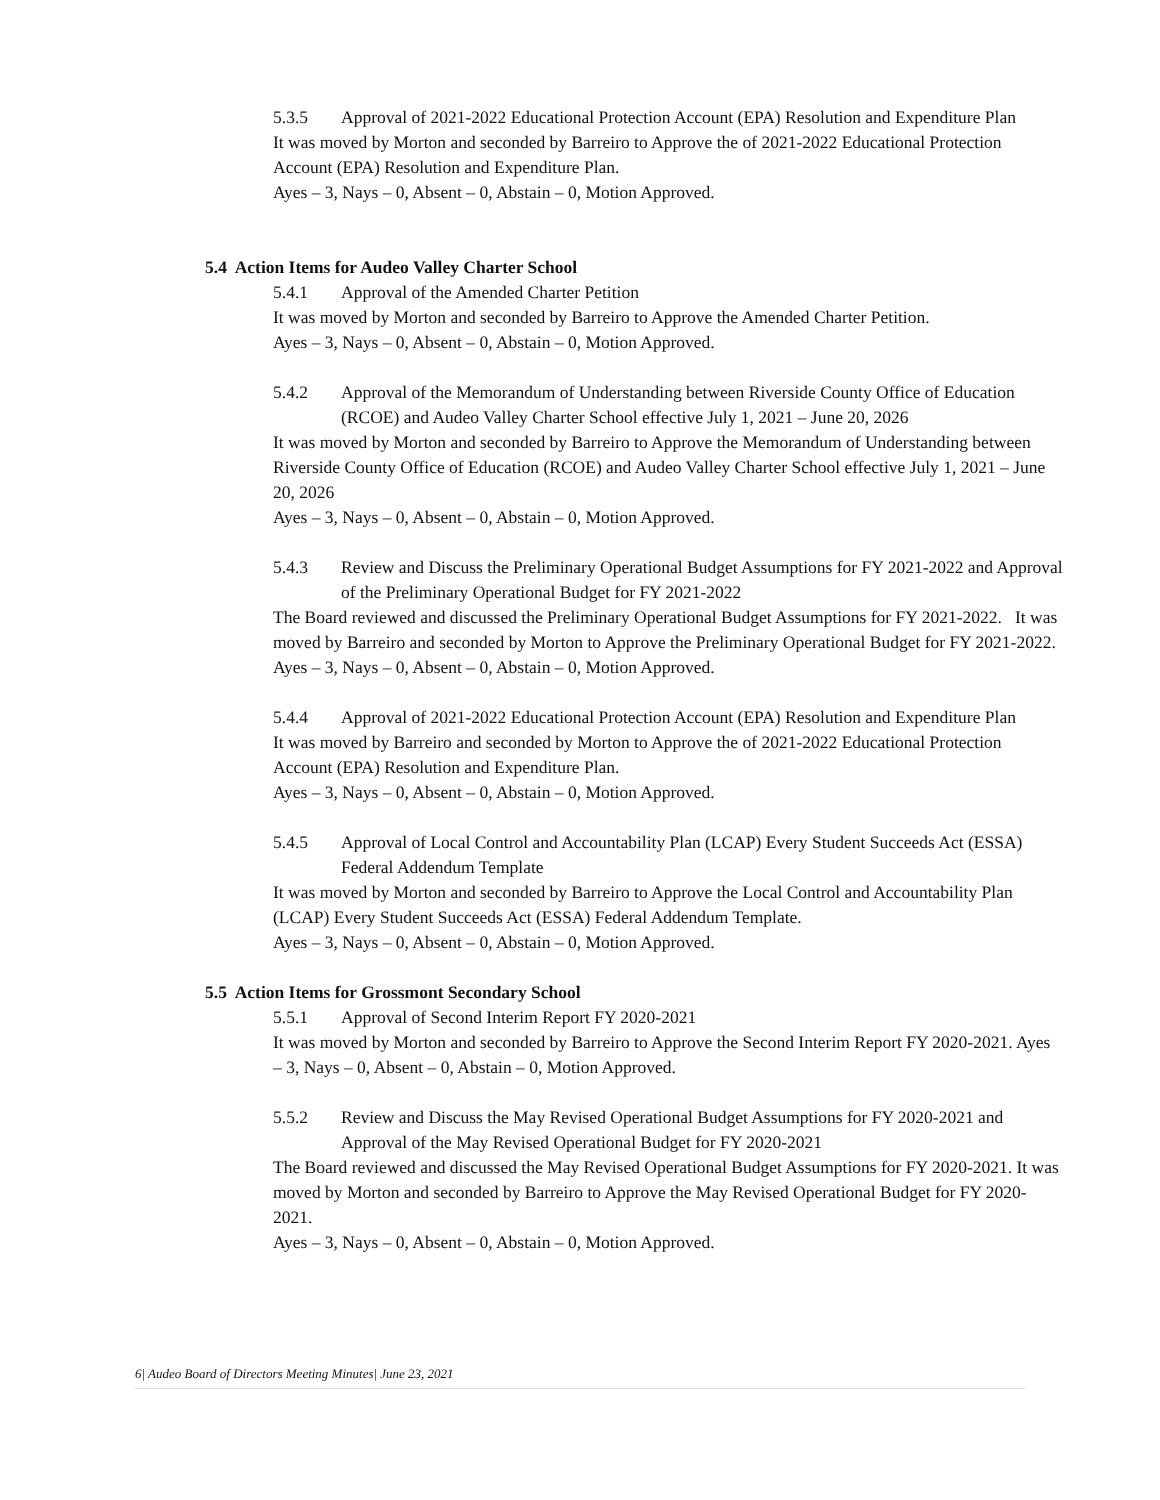5.3.5 Approval of 2021-2022 Educational Protection Account (EPA) Resolution and Expenditure Plan
It was moved by Morton and seconded by Barreiro to Approve the of 2021-2022 Educational Protection Account (EPA) Resolution and Expenditure Plan.
Ayes – 3, Nays – 0, Absent – 0, Abstain – 0, Motion Approved.
5.4 Action Items for Audeo Valley Charter School
5.4.1 Approval of the Amended Charter Petition
It was moved by Morton and seconded by Barreiro to Approve the Amended Charter Petition.
Ayes – 3, Nays – 0, Absent – 0, Abstain – 0, Motion Approved.
5.4.2 Approval of the Memorandum of Understanding between Riverside County Office of Education (RCOE) and Audeo Valley Charter School effective July 1, 2021 – June 20, 2026
It was moved by Morton and seconded by Barreiro to Approve the Memorandum of Understanding between Riverside County Office of Education (RCOE) and Audeo Valley Charter School effective July 1, 2021 – June 20, 2026
Ayes – 3, Nays – 0, Absent – 0, Abstain – 0, Motion Approved.
5.4.3 Review and Discuss the Preliminary Operational Budget Assumptions for FY 2021-2022 and Approval of the Preliminary Operational Budget for FY 2021-2022
The Board reviewed and discussed the Preliminary Operational Budget Assumptions for FY 2021-2022. It was moved by Barreiro and seconded by Morton to Approve the Preliminary Operational Budget for FY 2021-2022.
Ayes – 3, Nays – 0, Absent – 0, Abstain – 0, Motion Approved.
5.4.4 Approval of 2021-2022 Educational Protection Account (EPA) Resolution and Expenditure Plan
It was moved by Barreiro and seconded by Morton to Approve the of 2021-2022 Educational Protection Account (EPA) Resolution and Expenditure Plan.
Ayes – 3, Nays – 0, Absent – 0, Abstain – 0, Motion Approved.
5.4.5 Approval of Local Control and Accountability Plan (LCAP) Every Student Succeeds Act (ESSA) Federal Addendum Template
It was moved by Morton and seconded by Barreiro to Approve the Local Control and Accountability Plan (LCAP) Every Student Succeeds Act (ESSA) Federal Addendum Template.
Ayes – 3, Nays – 0, Absent – 0, Abstain – 0, Motion Approved.
5.5 Action Items for Grossmont Secondary School
5.5.1 Approval of Second Interim Report FY 2020-2021
It was moved by Morton and seconded by Barreiro to Approve the Second Interim Report FY 2020-2021. Ayes – 3, Nays – 0, Absent – 0, Abstain – 0, Motion Approved.
5.5.2 Review and Discuss the May Revised Operational Budget Assumptions for FY 2020-2021 and Approval of the May Revised Operational Budget for FY 2020-2021
The Board reviewed and discussed the May Revised Operational Budget Assumptions for FY 2020-2021. It was moved by Morton and seconded by Barreiro to Approve the May Revised Operational Budget for FY 2020-2021.
Ayes – 3, Nays – 0, Absent – 0, Abstain – 0, Motion Approved.
6| Audeo Board of Directors Meeting Minutes| June 23, 2021